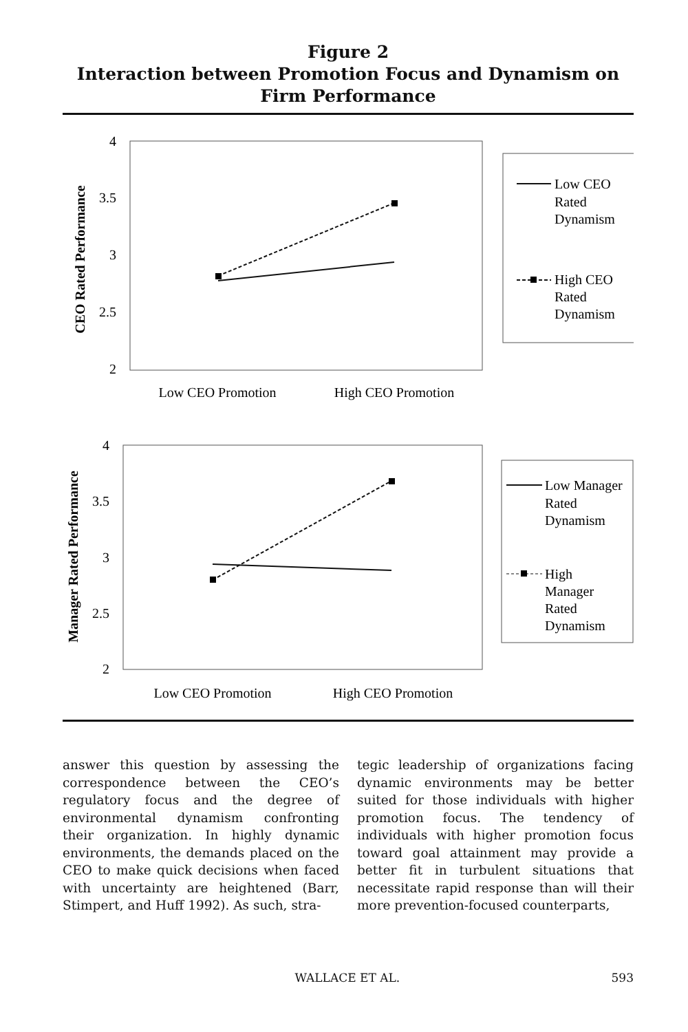Figure 2
Interaction between Promotion Focus and Dynamism on Firm Performance
4
3.5
3
2.5
2
CEO Rated Performance
Low CEO Promotion
High CEO Promotion
Low CEO
Rated
Dynamism
High CEO
Rated
Dynamism
4
3.5
3
2.5
2
Manager Rated Performance
Low CEO Promotion
High CEO Promotion
Low Manager
Rated
Dynamism
High
Manager
Rated
Dynamism
answer this question by assessing the correspondence between the CEO’s regulatory focus and the degree of environmental dynamism confronting their organization. In highly dynamic environments, the demands placed on the CEO to make quick decisions when faced with uncertainty are heightened (Barr, Stimpert, and Huff 1992). As such, stra-
tegic leadership of organizations facing dynamic environments may be better suited for those individuals with higher promotion focus. The tendency of individuals with higher promotion focus toward goal attainment may provide a better fit in turbulent situations that necessitate rapid response than will their more prevention-focused counterparts,
WALLACE ET AL. 593